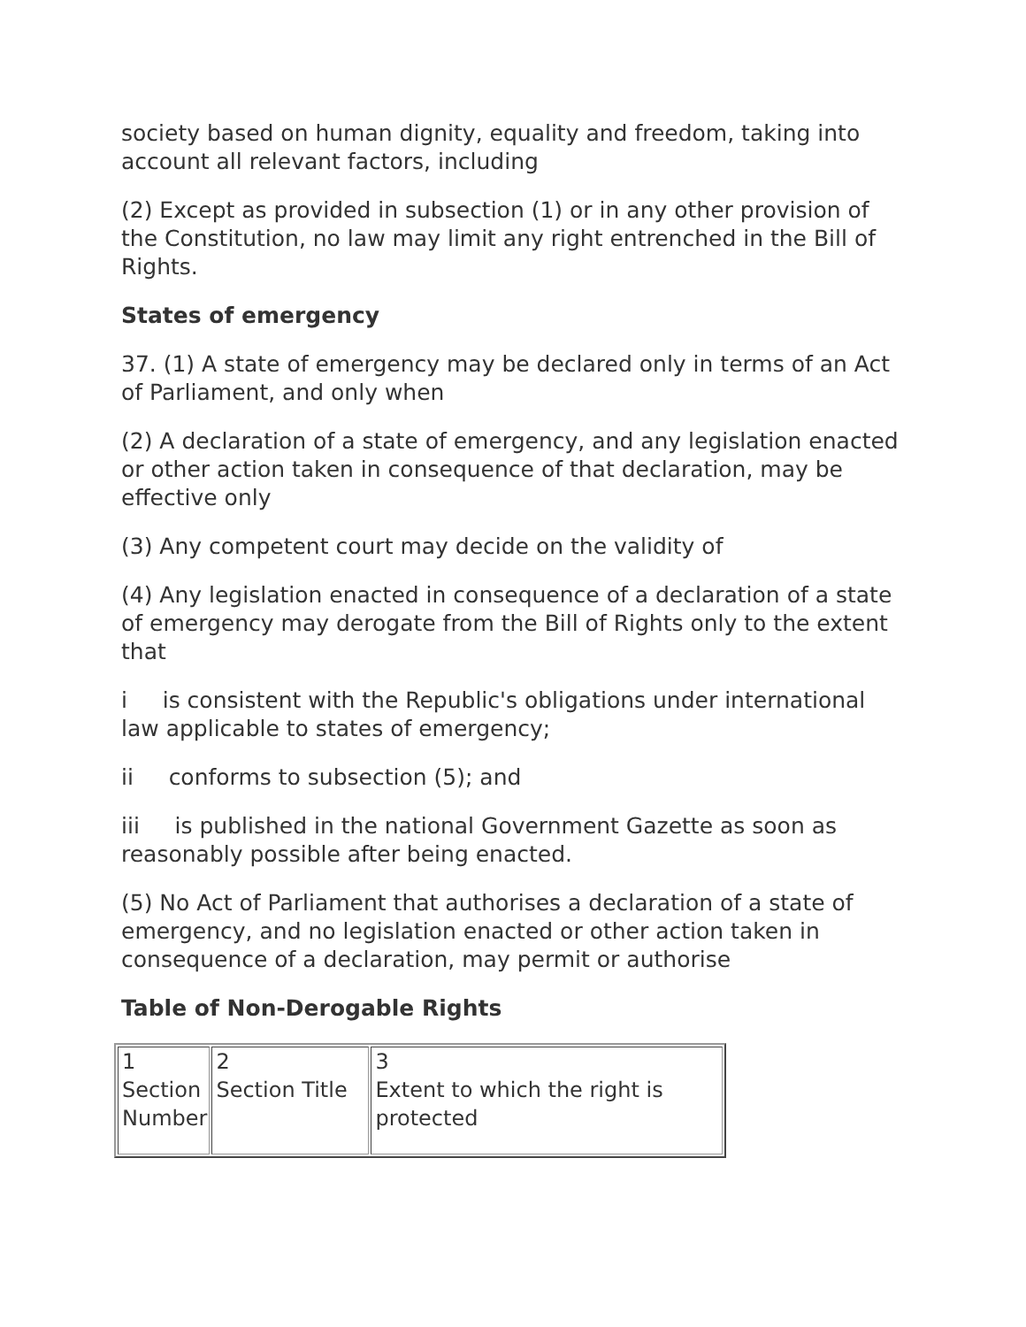society based on human dignity, equality and freedom, taking into account all relevant factors, including
(2) Except as provided in subsection (1) or in any other provision of the Constitution, no law may limit any right entrenched in the Bill of Rights.
States of emergency
37. (1) A state of emergency may be declared only in terms of an Act of Parliament, and only when
(2) A declaration of a state of emergency, and any legislation enacted or other action taken in consequence of that declaration, may be effective only
(3) Any competent court may decide on the validity of
(4) Any legislation enacted in consequence of a declaration of a state of emergency may derogate from the Bill of Rights only to the extent that
i is consistent with the Republic's obligations under international law applicable to states of emergency;
ii conforms to subsection (5); and
iii is published in the national Government Gazette as soon as reasonably possible after being enacted.
(5) No Act of Parliament that authorises a declaration of a state of emergency, and no legislation enacted or other action taken in consequence of a declaration, may permit or authorise
Table of Non-Derogable Rights
| 1 Section Number | 2 Section Title | 3 Extent to which the right is protected |